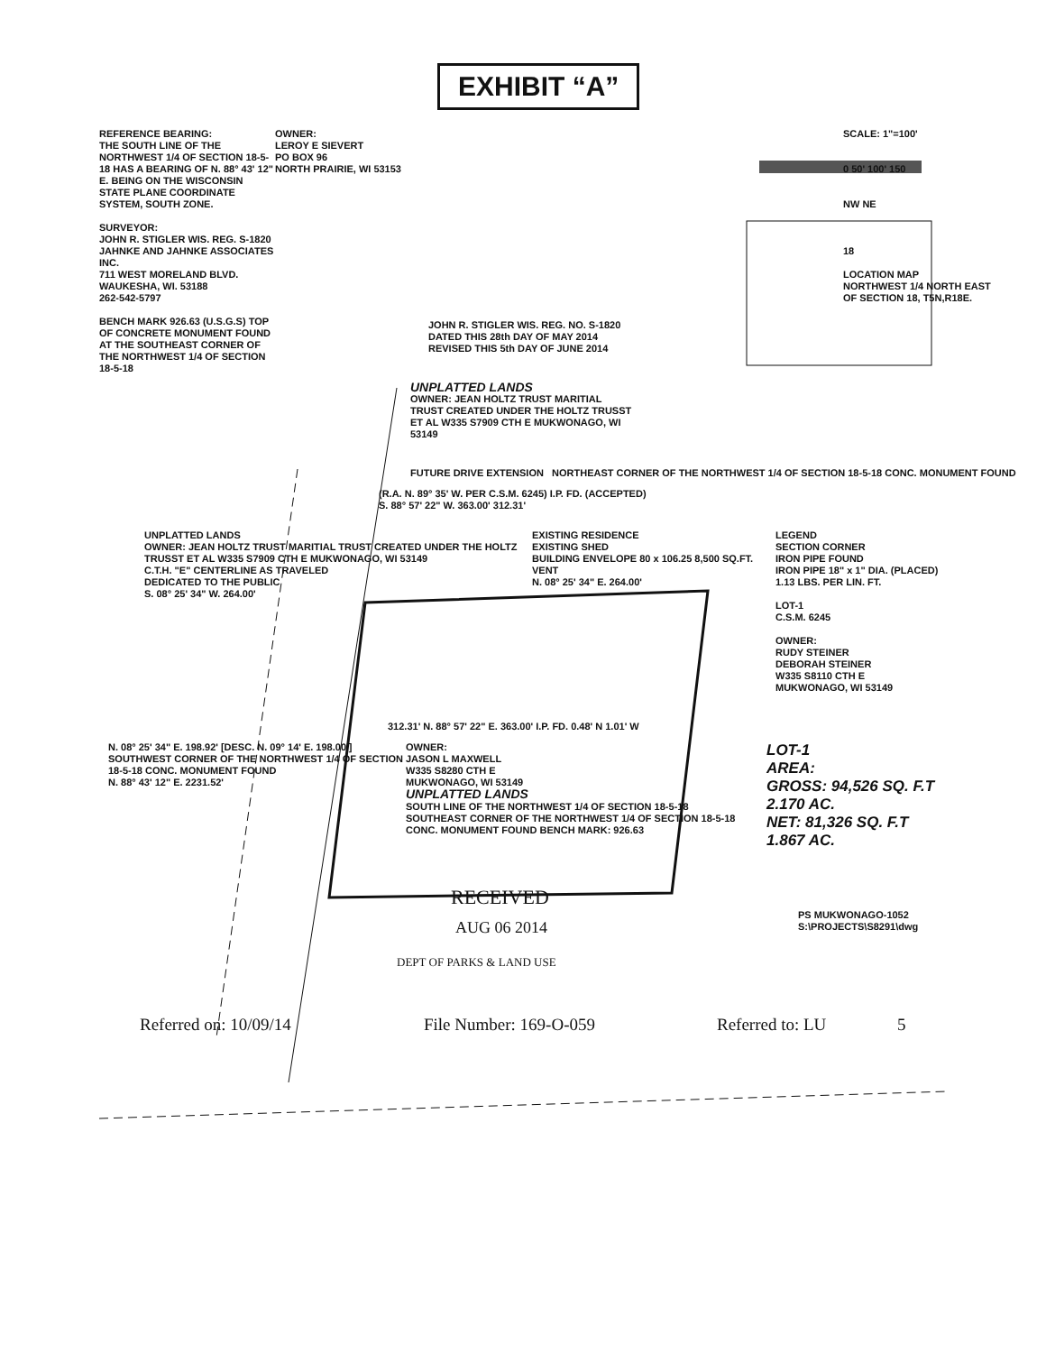EXHIBIT “A”
REFERENCE BEARING:
THE SOUTH LINE OF THE NORTHWEST 1/4 OF SECTION 18-5-18 HAS A BEARING OF N. 88° 43' 12" E. BEING ON THE WISCONSIN STATE PLANE COORDINATE SYSTEM, SOUTH ZONE.
SURVEYOR:
JOHN R. STIGLER WIS. REG. S-1820
JAHNKE AND JAHNKE ASSOCIATES INC.
711 WEST MORELAND BLVD.
WAUKESHA, WI. 53188
262-542-5797
BENCH MARK 926.63 (U.S.G.S) TOP OF CONCRETE MONUMENT FOUND AT THE SOUTHEAST CORNER OF THE NORTHWEST 1/4 OF SECTION 18-5-18
OWNER:
LEROY E SIEVERT
PO BOX 96
NORTH PRAIRIE, WI 53153
JOHN R. STIGLER WIS. REG. NO. S-1820
DATED THIS 28th DAY OF MAY 2014
REVISED THIS 5th DAY OF JUNE 2014
UNPLATTED LANDS
OWNER: JEAN HOLTZ TRUST MARITIAL TRUST CREATED UNDER THE HOLTZ TRUSST ET AL W335 S7909 CTH E MUKWONAGO, WI 53149
SCALE: 1"=100'
0 50' 100' 150
NW NE
18
LOCATION MAP
NORTHWEST 1/4 NORTH EAST OF SECTION 18, T5N,R18E.
FUTURE DRIVE EXTENSION NORTHEAST CORNER OF THE NORTHWEST 1/4 OF SECTION 18-5-18 CONC. MONUMENT FOUND
(R.A. N. 89° 35' W. PER C.S.M. 6245) I.P. FD. (ACCEPTED)
S. 88° 57' 22" W. 363.00' 312.31'
UNPLATTED LANDS
OWNER: JEAN HOLTZ TRUST MARITIAL TRUST CREATED UNDER THE HOLTZ TRUSST ET AL W335 S7909 CTH E MUKWONAGO, WI 53149
C.T.H. "E" CENTERLINE AS TRAVELED
DEDICATED TO THE PUBLIC
S. 08° 25' 34" W. 264.00'
EXISTING RESIDENCE
EXISTING SHED
BUILDING ENVELOPE 80 x 106.25 8,500 SQ.FT.
VENT
N. 08° 25' 34" E. 264.00'
LEGEND
SECTION CORNER
IRON PIPE FOUND
IRON PIPE 18" x 1" DIA. (PLACED) 1.13 LBS. PER LIN. FT.
LOT-1
C.S.M. 6245
OWNER:
RUDY STEINER
DEBORAH STEINER
W335 S8110 CTH E
MUKWONAGO, WI 53149
312.31' N. 88° 57' 22" E. 363.00' I.P. FD. 0.48' N 1.01' W
N. 08° 25' 34" E. 198.92' [DESC. N. 09° 14' E. 198.00']
SOUTHWEST CORNER OF THE NORTHWEST 1/4 OF SECTION 18-5-18 CONC. MONUMENT FOUND
N. 88° 43' 12" E. 2231.52'
OWNER:
JASON L MAXWELL
W335 S8280 CTH E
MUKWONAGO, WI 53149
UNPLATTED LANDS
SOUTH LINE OF THE NORTHWEST 1/4 OF SECTION 18-5-18
SOUTHEAST CORNER OF THE NORTHWEST 1/4 OF SECTION 18-5-18 CONC. MONUMENT FOUND BENCH MARK: 926.63
LOT-1
AREA:
GROSS: 94,526 SQ. F.T
2.170 AC.
NET: 81,326 SQ. F.T
1.867 AC.
RECEIVED
AUG 06 2014
PS MUKWONAGO-1052
S:\PROJECTS\S8291\dwg
DEPT OF PARKS & LAND USE
Referred on: 10/09/14 File Number: 169-O-059 Referred to: LU 5